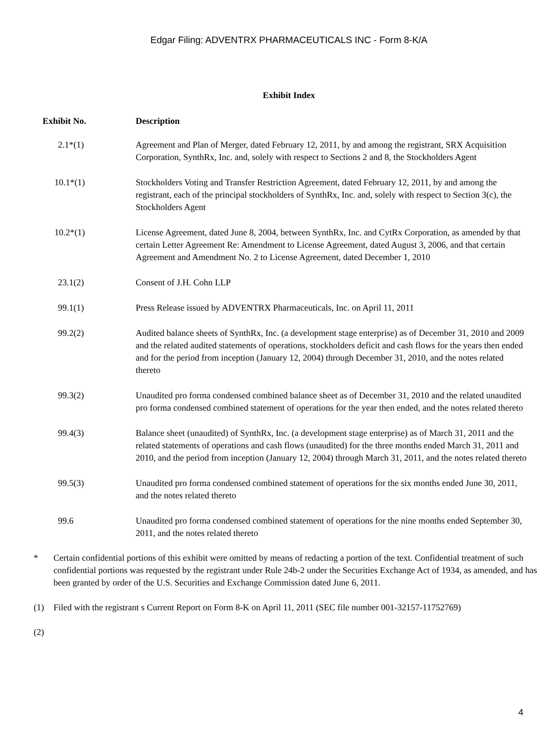Edgar Filing: ADVENTRX PHARMACEUTICALS INC - Form 8-K/A
Exhibit Index
| Exhibit No. | Description |
| --- | --- |
| 2.1*(1) | Agreement and Plan of Merger, dated February 12, 2011, by and among the registrant, SRX Acquisition Corporation, SynthRx, Inc. and, solely with respect to Sections 2 and 8, the Stockholders Agent |
| 10.1*(1) | Stockholders Voting and Transfer Restriction Agreement, dated February 12, 2011, by and among the registrant, each of the principal stockholders of SynthRx, Inc. and, solely with respect to Section 3(c), the Stockholders Agent |
| 10.2*(1) | License Agreement, dated June 8, 2004, between SynthRx, Inc. and CytRx Corporation, as amended by that certain Letter Agreement Re: Amendment to License Agreement, dated August 3, 2006, and that certain Agreement and Amendment No. 2 to License Agreement, dated December 1, 2010 |
| 23.1(2) | Consent of J.H. Cohn LLP |
| 99.1(1) | Press Release issued by ADVENTRX Pharmaceuticals, Inc. on April 11, 2011 |
| 99.2(2) | Audited balance sheets of SynthRx, Inc. (a development stage enterprise) as of December 31, 2010 and 2009 and the related audited statements of operations, stockholders deficit and cash flows for the years then ended and for the period from inception (January 12, 2004) through December 31, 2010, and the notes related thereto |
| 99.3(2) | Unaudited pro forma condensed combined balance sheet as of December 31, 2010 and the related unaudited pro forma condensed combined statement of operations for the year then ended, and the notes related thereto |
| 99.4(3) | Balance sheet (unaudited) of SynthRx, Inc. (a development stage enterprise) as of March 31, 2011 and the related statements of operations and cash flows (unaudited) for the three months ended March 31, 2011 and 2010, and the period from inception (January 12, 2004) through March 31, 2011, and the notes related thereto |
| 99.5(3) | Unaudited pro forma condensed combined statement of operations for the six months ended June 30, 2011, and the notes related thereto |
| 99.6 | Unaudited pro forma condensed combined statement of operations for the nine months ended September 30, 2011, and the notes related thereto |
* Certain confidential portions of this exhibit were omitted by means of redacting a portion of the text. Confidential treatment of such confidential portions was requested by the registrant under Rule 24b-2 under the Securities Exchange Act of 1934, as amended, and has been granted by order of the U.S. Securities and Exchange Commission dated June 6, 2011.
(1) Filed with the registrant s Current Report on Form 8-K on April 11, 2011 (SEC file number 001-32157-11752769)
(2)
4